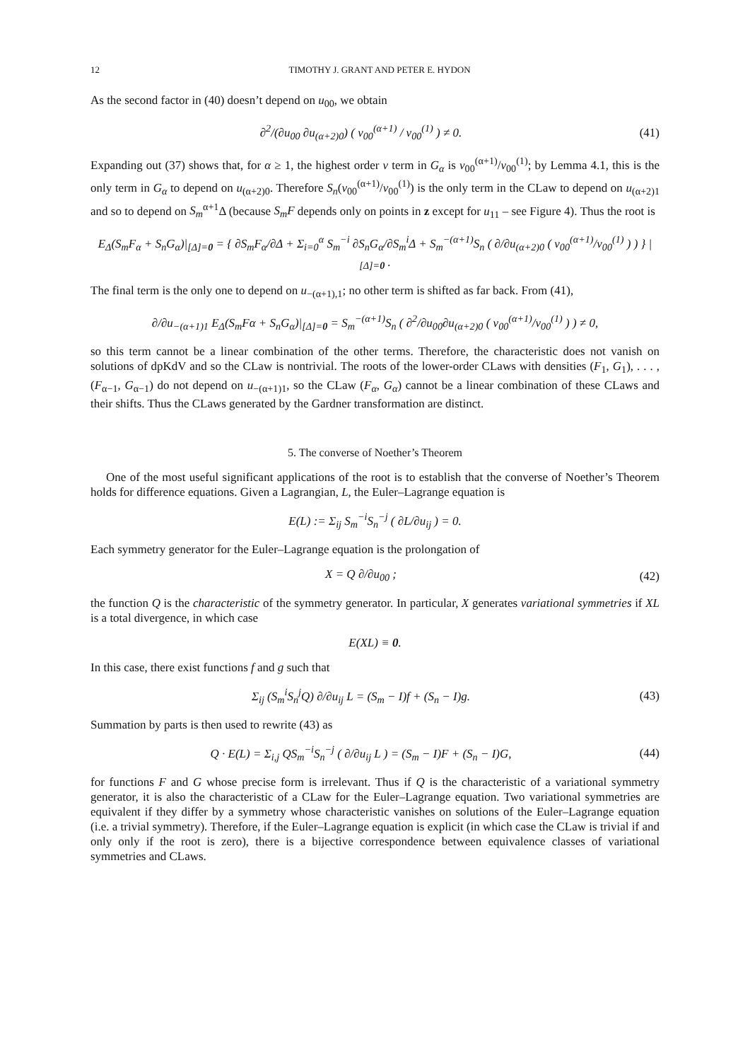12 TIMOTHY J. GRANT AND PETER E. HYDON
As the second factor in (40) doesn’t depend on u<sub>00</sub>, we obtain
∂<sup>2</sup>/(∂u<sub>00</sub> ∂u<sub>(α+2)0</sub>) ( v<sub>00</sub><sup>(α+1)</sup> / v<sub>00</sub><sup>(1)</sup> ) ≠ 0.
(41)
Expanding out (37) shows that, for α ≥ 1, the highest order v term in G<sub>α</sub> is v<sub>00</sub><sup>(α+1)</sup>/v<sub>00</sub><sup>(1)</sup>; by Lemma 4.1, this is the only term in G<sub>α</sub> to depend on u<sub>(α+2)0</sub>. Therefore S<sub>n</sub>(v<sub>00</sub><sup>(α+1)</sup>/v<sub>00</sub><sup>(1)</sup>) is the only term in the CLaw to depend on u<sub>(α+2)1</sub> and so to depend on S<sub>m</sub><sup>α+1</sup>Δ (because S<sub>m</sub>F depends only on points in z except for u<sub>11</sub> – see Figure 4). Thus the root is
E<sub>Δ</sub>(S<sub>m</sub>F<sub>α</sub> + S<sub>n</sub>G<sub>α</sub>)|<sub>[Δ]=0</sub> = { ∂S<sub>m</sub>F<sub>α</sub>/∂Δ + Σ<sub>i=0</sub><sup>α</sup> S<sub>m</sub><sup>−i</sup> ∂S<sub>n</sub>G<sub>α</sub>/∂S<sub>m</sub><sup>i</sup>Δ + S<sub>m</sub><sup>−(α+1)</sup>S<sub>n</sub> ( ∂/∂u<sub>(α+2)0</sub> ( v<sub>00</sub><sup>(α+1)</sup>/v<sub>00</sub><sup>(1)</sup> ) ) } |<sub>[Δ]=0</sub> .
The final term is the only one to depend on u<sub>−(α+1),1</sub>; no other term is shifted as far back. From (41),
∂/∂u<sub>−(α+1)1</sub> E<sub>Δ</sub>(S<sub>m</sub>Fα + S<sub>n</sub>G<sub>α</sub>)|<sub>[Δ]=0</sub> = S<sub>m</sub><sup>−(α+1)</sup>S<sub>n</sub> ( ∂<sup>2</sup>/∂u<sub>00</sub>∂u<sub>(α+2)0</sub> ( v<sub>00</sub><sup>(α+1)</sup>/v<sub>00</sub><sup>(1)</sup> ) ) ≠ 0,
so this term cannot be a linear combination of the other terms. Therefore, the characteristic does not vanish on solutions of dpKdV and so the CLaw is nontrivial. The roots of the lower-order CLaws with densities (F<sub>1</sub>, G<sub>1</sub>), . . . , (F<sub>α−1</sub>, G<sub>α−1</sub>) do not depend on u<sub>−(α+1)1</sub>, so the CLaw (F<sub>α</sub>, G<sub>α</sub>) cannot be a linear combination of these CLaws and their shifts. Thus the CLaws generated by the Gardner transformation are distinct.
5. The converse of Noether’s Theorem
One of the most useful significant applications of the root is to establish that the converse of Noether’s Theorem holds for difference equations. Given a Lagrangian, L, the Euler–Lagrange equation is
E(L) := Σ<sub>ij</sub> S<sub>m</sub><sup>−i</sup>S<sub>n</sub><sup>−j</sup> ( ∂L/∂u<sub>ij</sub> ) = 0.
Each symmetry generator for the Euler–Lagrange equation is the prolongation of
X = Q ∂/∂u<sub>00</sub> ;
(42)
the function Q is the characteristic of the symmetry generator. In particular, X generates variational symmetries if XL is a total divergence, in which case
E(XL) ≡ 0.
In this case, there exist functions f and g such that
Σ<sub>ij</sub> (S<sub>m</sub><sup>i</sup>S<sub>n</sub><sup>j</sup>Q) ∂/∂u<sub>ij</sub> L = (S<sub>m</sub> − I)f + (S<sub>n</sub> − I)g.
(43)
Summation by parts is then used to rewrite (43) as
Q · E(L) = Σ<sub>i,j</sub> QS<sub>m</sub><sup>−i</sup>S<sub>n</sub><sup>−j</sup> ( ∂/∂u<sub>ij</sub> L ) = (S<sub>m</sub> − I)F + (S<sub>n</sub> − I)G,
(44)
for functions F and G whose precise form is irrelevant. Thus if Q is the characteristic of a variational symmetry generator, it is also the characteristic of a CLaw for the Euler–Lagrange equation. Two variational symmetries are equivalent if they differ by a symmetry whose characteristic vanishes on solutions of the Euler–Lagrange equation (i.e. a trivial symmetry). Therefore, if the Euler–Lagrange equation is explicit (in which case the CLaw is trivial if and only only if the root is zero), there is a bijective correspondence between equivalence classes of variational symmetries and CLaws.